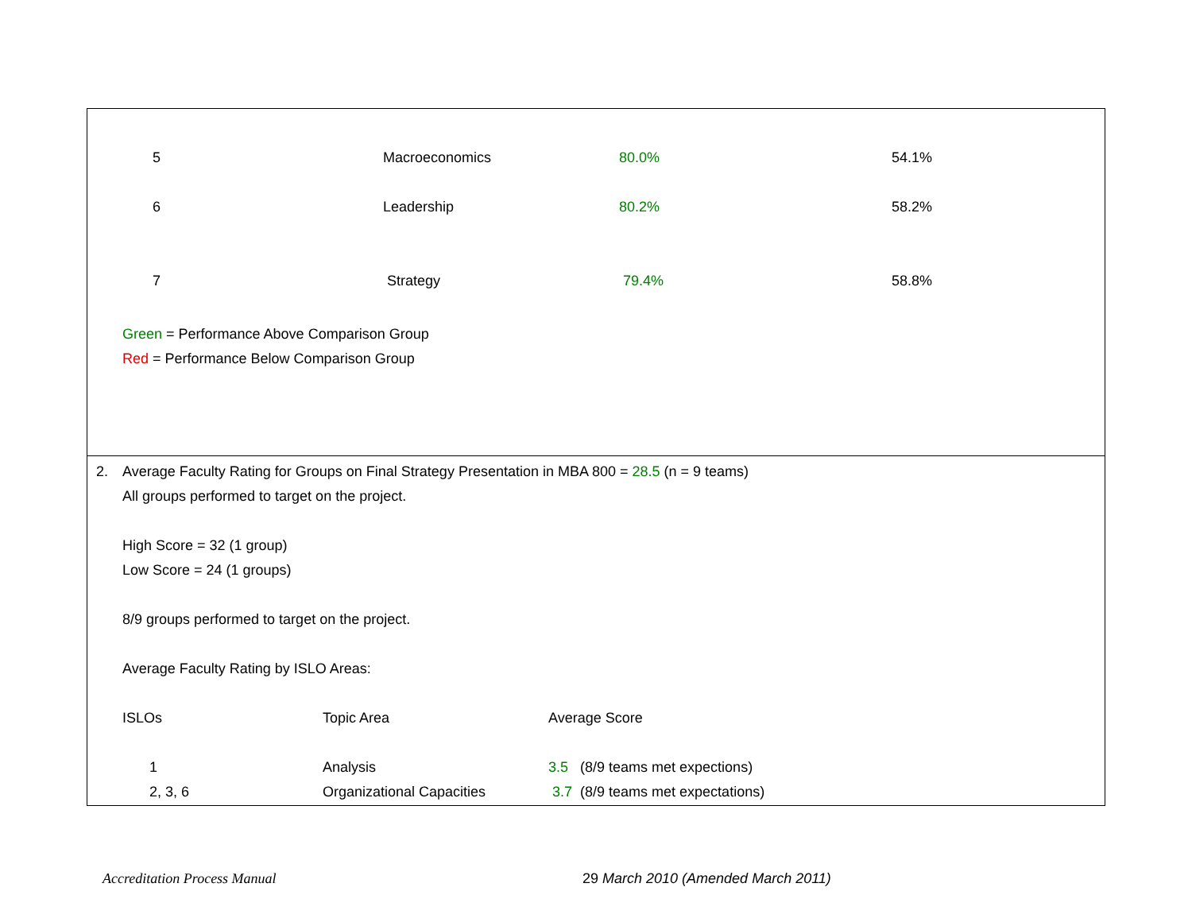| 5 | Macroeconomics | 80.0% | 54.1% |
| 6 | Leadership | 80.2% | 58.2% |
| 7 | Strategy | 79.4% | 58.8% |
Green = Performance Above Comparison Group
Red = Performance Below Comparison Group
2.
Average Faculty Rating for Groups on Final Strategy Presentation in MBA 800 = 28.5 (n = 9 teams)
All groups performed to target on the project.
High Score = 32 (1 group)
Low Score = 24 (1 groups)
8/9 groups performed to target on the project.
Average Faculty Rating by ISLO Areas:
| ISLOs | Topic Area | Average Score |
| 1 | Analysis | 3.5 (8/9 teams met expections) |
| 2, 3, 6 | Organizational Capacities | 3.7 (8/9 teams met expectations) |
Accreditation Process Manual 29 March 2010 (Amended March 2011)